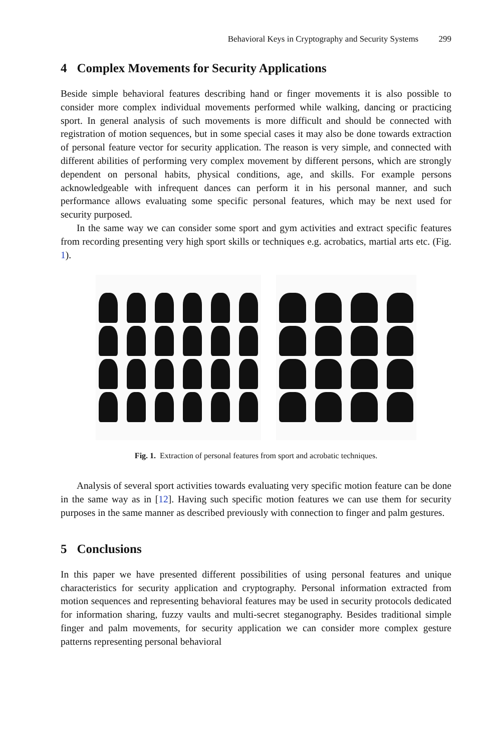Behavioral Keys in Cryptography and Security Systems 299
4 Complex Movements for Security Applications
Beside simple behavioral features describing hand or finger movements it is also possible to consider more complex individual movements performed while walking, dancing or practicing sport. In general analysis of such movements is more difficult and should be connected with registration of motion sequences, but in some special cases it may also be done towards extraction of personal feature vector for security application. The reason is very simple, and connected with different abilities of performing very complex movement by different persons, which are strongly dependent on personal habits, physical conditions, age, and skills. For example persons acknowledgeable with infrequent dances can perform it in his personal manner, and such performance allows evaluating some specific personal features, which may be next used for security purposed.
In the same way we can consider some sport and gym activities and extract specific features from recording presenting very high sport skills or techniques e.g. acrobatics, martial arts etc. (Fig. 1).
Fig. 1. Extraction of personal features from sport and acrobatic techniques.
Analysis of several sport activities towards evaluating very specific motion feature can be done in the same way as in [12]. Having such specific motion features we can use them for security purposes in the same manner as described previously with connection to finger and palm gestures.
5 Conclusions
In this paper we have presented different possibilities of using personal features and unique characteristics for security application and cryptography. Personal information extracted from motion sequences and representing behavioral features may be used in security protocols dedicated for information sharing, fuzzy vaults and multi-secret steganography. Besides traditional simple finger and palm movements, for security application we can consider more complex gesture patterns representing personal behavioral